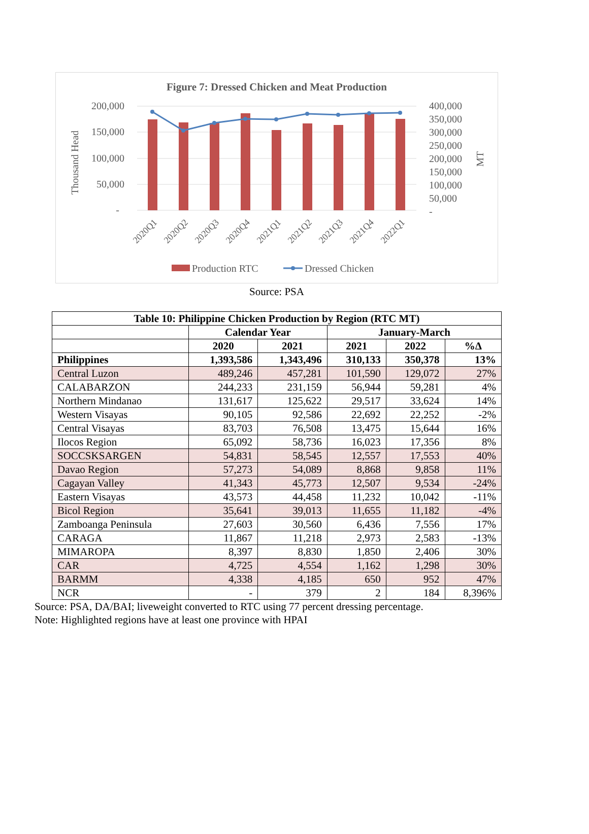Figure 7: Dressed Chicken and Meat Production
200,000
150,000
100,000
50,000
-
400,000
350,000
300,000
250,000
200,000
150,000
100,000
50,000
-
Thousand Head
MT
2020Q1
2020Q2
2020Q3
2020Q4
2021Q1
2021Q2
2021Q3
2021Q4
2022Q1
Production RTC
Dressed Chicken
Source: PSA
| Table 10: Philippine Chicken Production by Region (RTC MT) | | | | | |
| --- | --- | --- | --- | --- | --- |
| | Calendar Year | | January-March | | |
| | 2020 | 2021 | 2021 | 2022 | %Δ |
| Philippines | 1,393,586 | 1,343,496 | 310,133 | 350,378 | 13% |
| Central Luzon | 489,246 | 457,281 | 101,590 | 129,072 | 27% |
| CALABARZON | 244,233 | 231,159 | 56,944 | 59,281 | 4% |
| Northern Mindanao | 131,617 | 125,622 | 29,517 | 33,624 | 14% |
| Western Visayas | 90,105 | 92,586 | 22,692 | 22,252 | -2% |
| Central Visayas | 83,703 | 76,508 | 13,475 | 15,644 | 16% |
| Ilocos Region | 65,092 | 58,736 | 16,023 | 17,356 | 8% |
| SOCCSKSARGEN | 54,831 | 58,545 | 12,557 | 17,553 | 40% |
| Davao Region | 57,273 | 54,089 | 8,868 | 9,858 | 11% |
| Cagayan Valley | 41,343 | 45,773 | 12,507 | 9,534 | -24% |
| Eastern Visayas | 43,573 | 44,458 | 11,232 | 10,042 | -11% |
| Bicol Region | 35,641 | 39,013 | 11,655 | 11,182 | -4% |
| Zamboanga Peninsula | 27,603 | 30,560 | 6,436 | 7,556 | 17% |
| CARAGA | 11,867 | 11,218 | 2,973 | 2,583 | -13% |
| MIMAROPA | 8,397 | 8,830 | 1,850 | 2,406 | 30% |
| CAR | 4,725 | 4,554 | 1,162 | 1,298 | 30% |
| BARMM | 4,338 | 4,185 | 650 | 952 | 47% |
| NCR | - | 379 | 2 | 184 | 8,396% |
Source: PSA, DA/BAI; liveweight converted to RTC using 77 percent dressing percentage.
Note: Highlighted regions have at least one province with HPAI